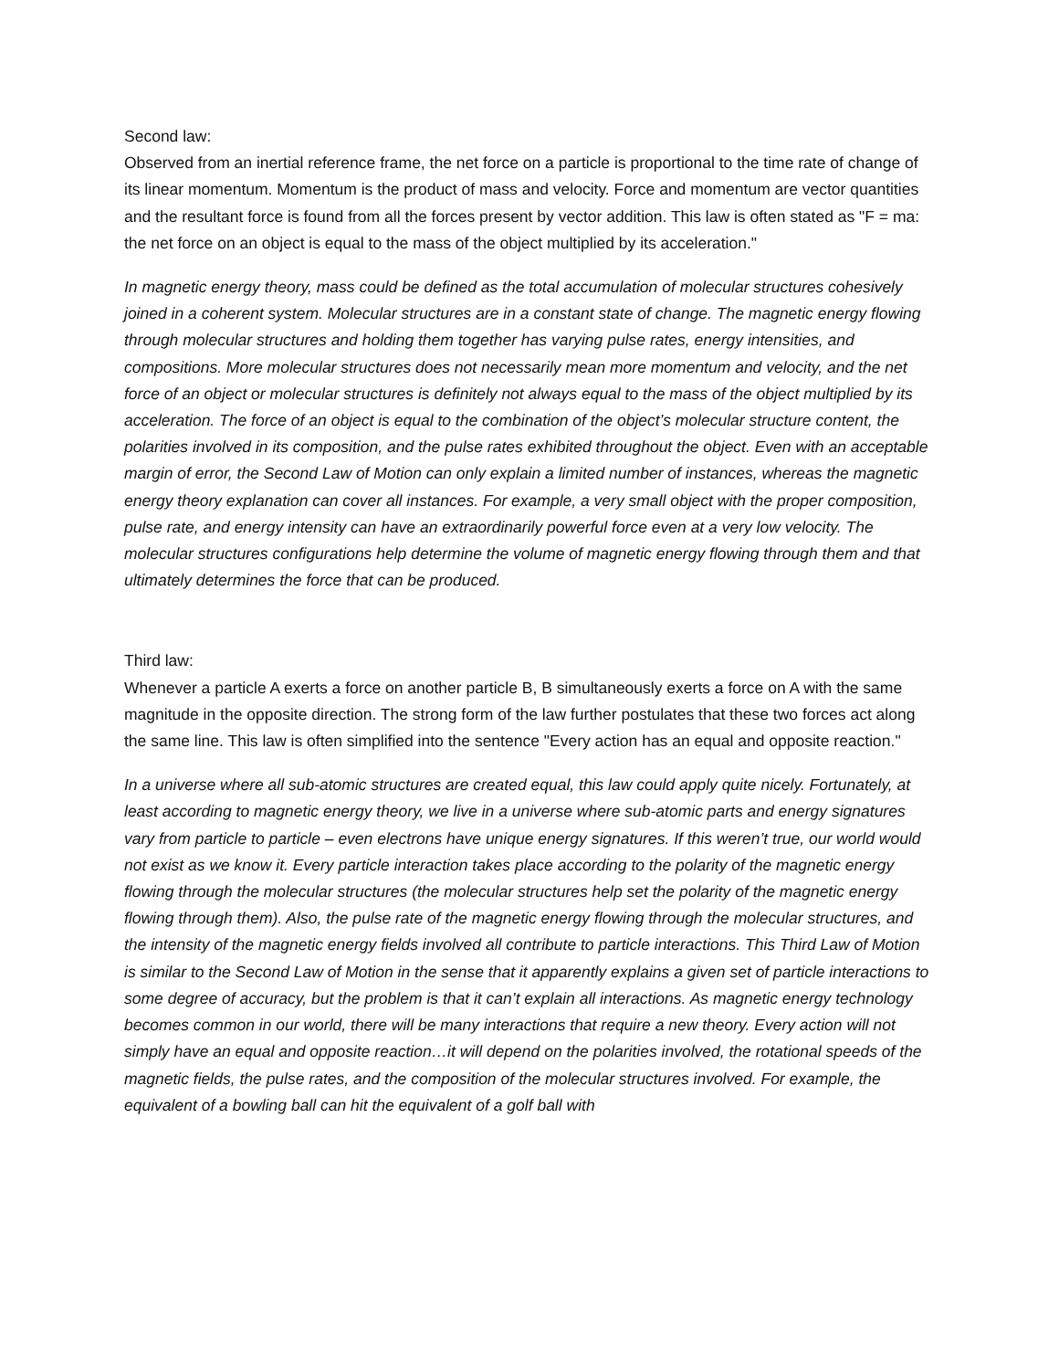Second law:
Observed from an inertial reference frame, the net force on a particle is proportional to the time rate of change of its linear momentum. Momentum is the product of mass and velocity. Force and momentum are vector quantities and the resultant force is found from all the forces present by vector addition. This law is often stated as "F = ma: the net force on an object is equal to the mass of the object multiplied by its acceleration."
In magnetic energy theory, mass could be defined as the total accumulation of molecular structures cohesively joined in a coherent system. Molecular structures are in a constant state of change. The magnetic energy flowing through molecular structures and holding them together has varying pulse rates, energy intensities, and compositions. More molecular structures does not necessarily mean more momentum and velocity, and the net force of an object or molecular structures is definitely not always equal to the mass of the object multiplied by its acceleration. The force of an object is equal to the combination of the object’s molecular structure content, the polarities involved in its composition, and the pulse rates exhibited throughout the object. Even with an acceptable margin of error, the Second Law of Motion can only explain a limited number of instances, whereas the magnetic energy theory explanation can cover all instances. For example, a very small object with the proper composition, pulse rate, and energy intensity can have an extraordinarily powerful force even at a very low velocity. The molecular structures configurations help determine the volume of magnetic energy flowing through them and that ultimately determines the force that can be produced.
Third law:
Whenever a particle A exerts a force on another particle B, B simultaneously exerts a force on A with the same magnitude in the opposite direction. The strong form of the law further postulates that these two forces act along the same line. This law is often simplified into the sentence "Every action has an equal and opposite reaction."
In a universe where all sub-atomic structures are created equal, this law could apply quite nicely. Fortunately, at least according to magnetic energy theory, we live in a universe where sub-atomic parts and energy signatures vary from particle to particle – even electrons have unique energy signatures. If this weren’t true, our world would not exist as we know it. Every particle interaction takes place according to the polarity of the magnetic energy flowing through the molecular structures (the molecular structures help set the polarity of the magnetic energy flowing through them). Also, the pulse rate of the magnetic energy flowing through the molecular structures, and the intensity of the magnetic energy fields involved all contribute to particle interactions. This Third Law of Motion is similar to the Second Law of Motion in the sense that it apparently explains a given set of particle interactions to some degree of accuracy, but the problem is that it can’t explain all interactions. As magnetic energy technology becomes common in our world, there will be many interactions that require a new theory. Every action will not simply have an equal and opposite reaction…it will depend on the polarities involved, the rotational speeds of the magnetic fields, the pulse rates, and the composition of the molecular structures involved. For example, the equivalent of a bowling ball can hit the equivalent of a golf ball with